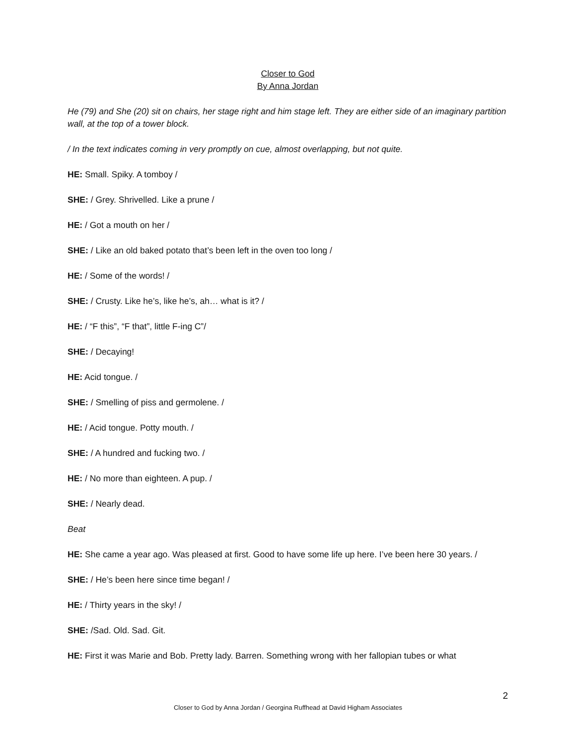Closer to God
By Anna Jordan
He (79) and She (20) sit on chairs, her stage right and him stage left. They are either side of an imaginary partition wall, at the top of a tower block.
/ In the text indicates coming in very promptly on cue, almost overlapping, but not quite.
HE: Small. Spiky. A tomboy /
SHE: / Grey. Shrivelled. Like a prune /
HE: / Got a mouth on her /
SHE: / Like an old baked potato that’s been left in the oven too long /
HE: / Some of the words! /
SHE: / Crusty. Like he’s, like he’s, ah… what is it? /
HE: / “F this”, “F that”, little F-ing C”/
SHE: / Decaying!
HE: Acid tongue. /
SHE: / Smelling of piss and germolene. /
HE: / Acid tongue. Potty mouth. /
SHE: / A hundred and fucking two. /
HE: / No more than eighteen. A pup. /
SHE: / Nearly dead.
Beat
HE: She came a year ago. Was pleased at first. Good to have some life up here. I’ve been here 30 years. /
SHE: / He’s been here since time began! /
HE: / Thirty years in the sky! /
SHE: /Sad. Old. Sad. Git.
HE: First it was Marie and Bob. Pretty lady. Barren. Something wrong with her fallopian tubes or what
2
Closer to God by Anna Jordan / Georgina Ruffhead at David Higham Associates